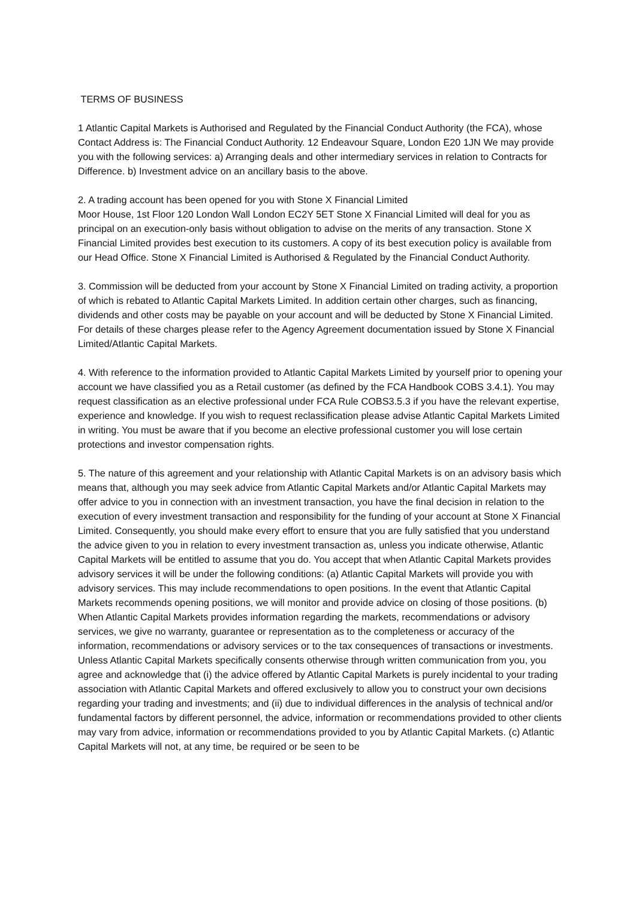TERMS OF BUSINESS
1 Atlantic Capital Markets is Authorised and Regulated by the Financial Conduct Authority (the FCA), whose Contact Address is: The Financial Conduct Authority. 12 Endeavour Square, London E20 1JN We may provide you with the following services: a) Arranging deals and other intermediary services in relation to Contracts for Difference. b) Investment advice on an ancillary basis to the above.
2. A trading account has been opened for you with Stone X Financial Limited
Moor House, 1st Floor 120 London Wall London EC2Y 5ET Stone X Financial Limited will deal for you as principal on an execution-only basis without obligation to advise on the merits of any transaction. Stone X Financial Limited provides best execution to its customers. A copy of its best execution policy is available from our Head Office. Stone X Financial Limited is Authorised & Regulated by the Financial Conduct Authority.
3. Commission will be deducted from your account by Stone X Financial Limited on trading activity, a proportion of which is rebated to Atlantic Capital Markets Limited. In addition certain other charges, such as financing, dividends and other costs may be payable on your account and will be deducted by Stone X Financial Limited. For details of these charges please refer to the Agency Agreement documentation issued by Stone X Financial Limited/Atlantic Capital Markets.
4. With reference to the information provided to Atlantic Capital Markets Limited by yourself prior to opening your account we have classified you as a Retail customer (as defined by the FCA Handbook COBS 3.4.1). You may request classification as an elective professional under FCA Rule COBS3.5.3 if you have the relevant expertise, experience and knowledge. If you wish to request reclassification please advise Atlantic Capital Markets Limited in writing. You must be aware that if you become an elective professional customer you will lose certain protections and investor compensation rights.
5. The nature of this agreement and your relationship with Atlantic Capital Markets is on an advisory basis which means that, although you may seek advice from Atlantic Capital Markets and/or Atlantic Capital Markets may offer advice to you in connection with an investment transaction, you have the final decision in relation to the execution of every investment transaction and responsibility for the funding of your account at Stone X Financial Limited. Consequently, you should make every effort to ensure that you are fully satisfied that you understand the advice given to you in relation to every investment transaction as, unless you indicate otherwise, Atlantic Capital Markets will be entitled to assume that you do. You accept that when Atlantic Capital Markets provides advisory services it will be under the following conditions: (a) Atlantic Capital Markets will provide you with advisory services. This may include recommendations to open positions. In the event that Atlantic Capital Markets recommends opening positions, we will monitor and provide advice on closing of those positions. (b) When Atlantic Capital Markets provides information regarding the markets, recommendations or advisory services, we give no warranty, guarantee or representation as to the completeness or accuracy of the information, recommendations or advisory services or to the tax consequences of transactions or investments. Unless Atlantic Capital Markets specifically consents otherwise through written communication from you, you agree and acknowledge that (i) the advice offered by Atlantic Capital Markets is purely incidental to your trading association with Atlantic Capital Markets and offered exclusively to allow you to construct your own decisions regarding your trading and investments; and (ii) due to individual differences in the analysis of technical and/or fundamental factors by different personnel, the advice, information or recommendations provided to other clients may vary from advice, information or recommendations provided to you by Atlantic Capital Markets. (c) Atlantic Capital Markets will not, at any time, be required or be seen to be